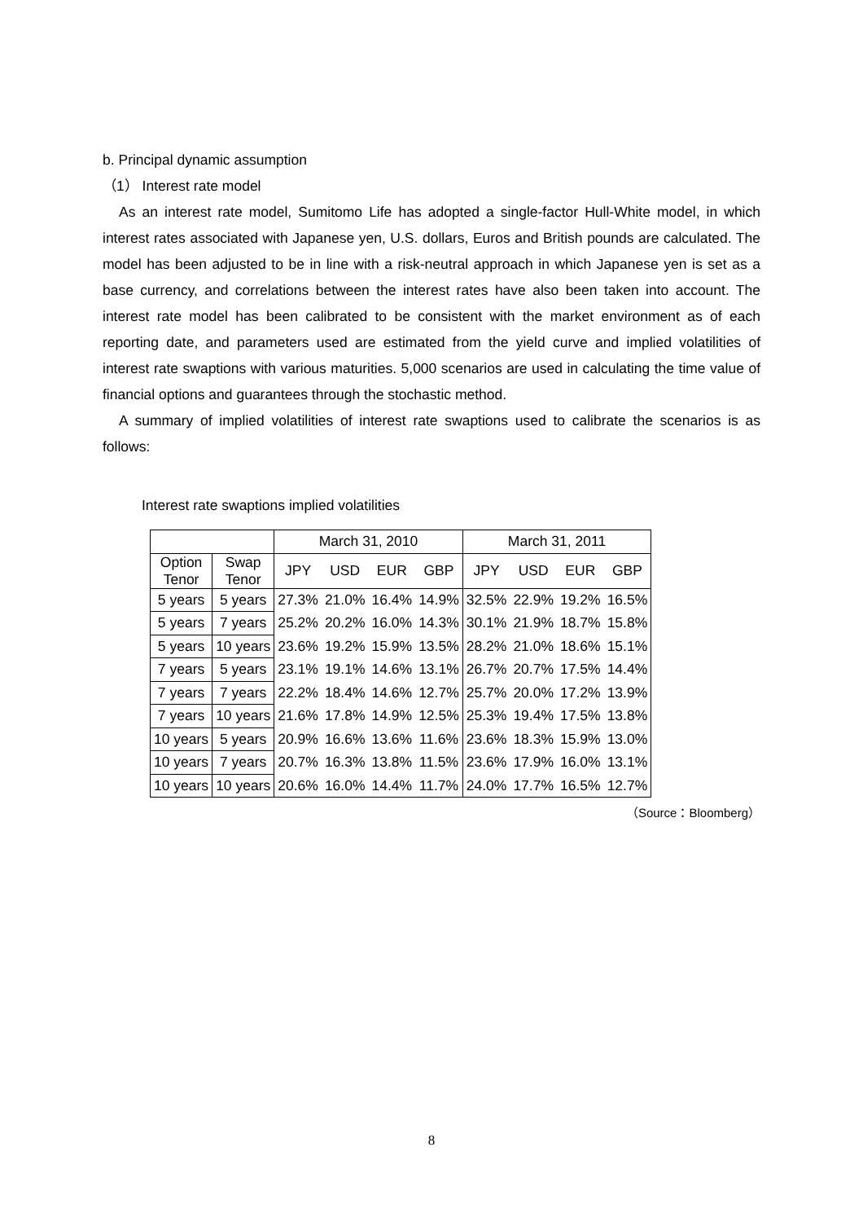b. Principal dynamic assumption
（1） Interest rate model
As an interest rate model, Sumitomo Life has adopted a single-factor Hull-White model, in which interest rates associated with Japanese yen, U.S. dollars, Euros and British pounds are calculated. The model has been adjusted to be in line with a risk-neutral approach in which Japanese yen is set as a base currency, and correlations between the interest rates have also been taken into account. The interest rate model has been calibrated to be consistent with the market environment as of each reporting date, and parameters used are estimated from the yield curve and implied volatilities of interest rate swaptions with various maturities. 5,000 scenarios are used in calculating the time value of financial options and guarantees through the stochastic method.
A summary of implied volatilities of interest rate swaptions used to calibrate the scenarios is as follows:
Interest rate swaptions implied volatilities
| | | March 31, 2010 | | | | March 31, 2011 | | | |
| --- | --- | --- | --- | --- | --- | --- | --- | --- | --- |
| Option Tenor | Swap Tenor | JPY | USD | EUR | GBP | JPY | USD | EUR | GBP |
| 5 years | 5 years | 27.3% | 21.0% | 16.4% | 14.9% | 32.5% | 22.9% | 19.2% | 16.5% |
| 5 years | 7 years | 25.2% | 20.2% | 16.0% | 14.3% | 30.1% | 21.9% | 18.7% | 15.8% |
| 5 years | 10 years | 23.6% | 19.2% | 15.9% | 13.5% | 28.2% | 21.0% | 18.6% | 15.1% |
| 7 years | 5 years | 23.1% | 19.1% | 14.6% | 13.1% | 26.7% | 20.7% | 17.5% | 14.4% |
| 7 years | 7 years | 22.2% | 18.4% | 14.6% | 12.7% | 25.7% | 20.0% | 17.2% | 13.9% |
| 7 years | 10 years | 21.6% | 17.8% | 14.9% | 12.5% | 25.3% | 19.4% | 17.5% | 13.8% |
| 10 years | 5 years | 20.9% | 16.6% | 13.6% | 11.6% | 23.6% | 18.3% | 15.9% | 13.0% |
| 10 years | 7 years | 20.7% | 16.3% | 13.8% | 11.5% | 23.6% | 17.9% | 16.0% | 13.1% |
| 10 years | 10 years | 20.6% | 16.0% | 14.4% | 11.7% | 24.0% | 17.7% | 16.5% | 12.7% |
（Source：Bloomberg）
8